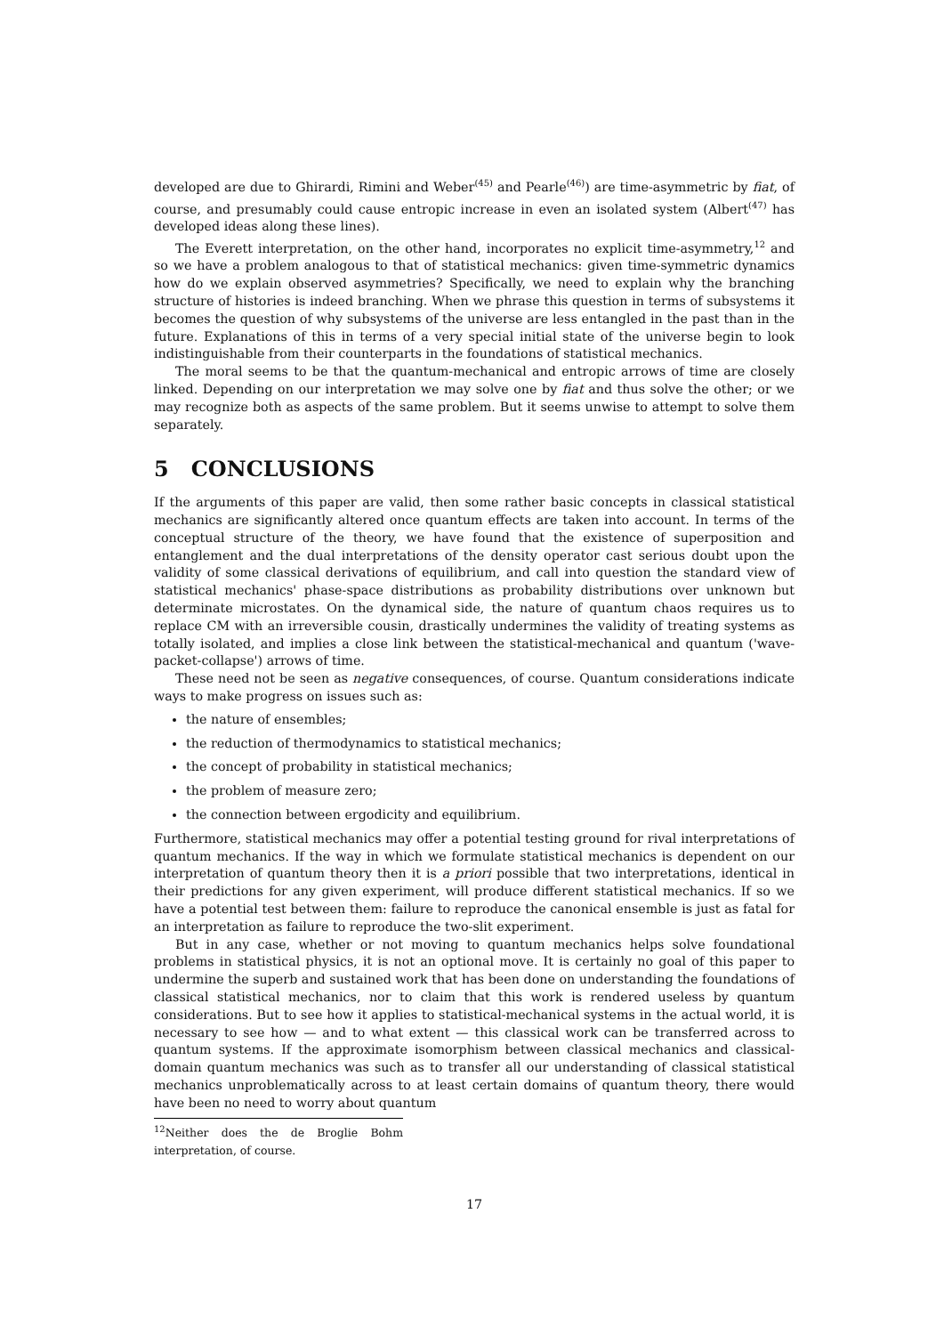developed are due to Ghirardi, Rimini and Weber<sup>(45)</sup> and Pearle<sup>(46)</sup>) are time-asymmetric by fiat, of course, and presumably could cause entropic increase in even an isolated system (Albert<sup>(47)</sup> has developed ideas along these lines).
The Everett interpretation, on the other hand, incorporates no explicit time-asymmetry,<sup>12</sup> and so we have a problem analogous to that of statistical mechanics: given time-symmetric dynamics how do we explain observed asymmetries? Specifically, we need to explain why the branching structure of histories is indeed branching. When we phrase this question in terms of subsystems it becomes the question of why subsystems of the universe are less entangled in the past than in the future. Explanations of this in terms of a very special initial state of the universe begin to look indistinguishable from their counterparts in the foundations of statistical mechanics.
The moral seems to be that the quantum-mechanical and entropic arrows of time are closely linked. Depending on our interpretation we may solve one by fiat and thus solve the other; or we may recognize both as aspects of the same problem. But it seems unwise to attempt to solve them separately.
5 CONCLUSIONS
If the arguments of this paper are valid, then some rather basic concepts in classical statistical mechanics are significantly altered once quantum effects are taken into account. In terms of the conceptual structure of the theory, we have found that the existence of superposition and entanglement and the dual interpretations of the density operator cast serious doubt upon the validity of some classical derivations of equilibrium, and call into question the standard view of statistical mechanics' phase-space distributions as probability distributions over unknown but determinate microstates. On the dynamical side, the nature of quantum chaos requires us to replace CM with an irreversible cousin, drastically undermines the validity of treating systems as totally isolated, and implies a close link between the statistical-mechanical and quantum ('wave-packet-collapse') arrows of time.
These need not be seen as negative consequences, of course. Quantum considerations indicate ways to make progress on issues such as:
the nature of ensembles;
the reduction of thermodynamics to statistical mechanics;
the concept of probability in statistical mechanics;
the problem of measure zero;
the connection between ergodicity and equilibrium.
Furthermore, statistical mechanics may offer a potential testing ground for rival interpretations of quantum mechanics. If the way in which we formulate statistical mechanics is dependent on our interpretation of quantum theory then it is a priori possible that two interpretations, identical in their predictions for any given experiment, will produce different statistical mechanics. If so we have a potential test between them: failure to reproduce the canonical ensemble is just as fatal for an interpretation as failure to reproduce the two-slit experiment.
But in any case, whether or not moving to quantum mechanics helps solve foundational problems in statistical physics, it is not an optional move. It is certainly no goal of this paper to undermine the superb and sustained work that has been done on understanding the foundations of classical statistical mechanics, nor to claim that this work is rendered useless by quantum considerations. But to see how it applies to statistical-mechanical systems in the actual world, it is necessary to see how — and to what extent — this classical work can be transferred across to quantum systems. If the approximate isomorphism between classical mechanics and classical-domain quantum mechanics was such as to transfer all our understanding of classical statistical mechanics unproblematically across to at least certain domains of quantum theory, there would have been no need to worry about quantum
<sup>12</sup> Neither does the de Broglie Bohm interpretation, of course.
17